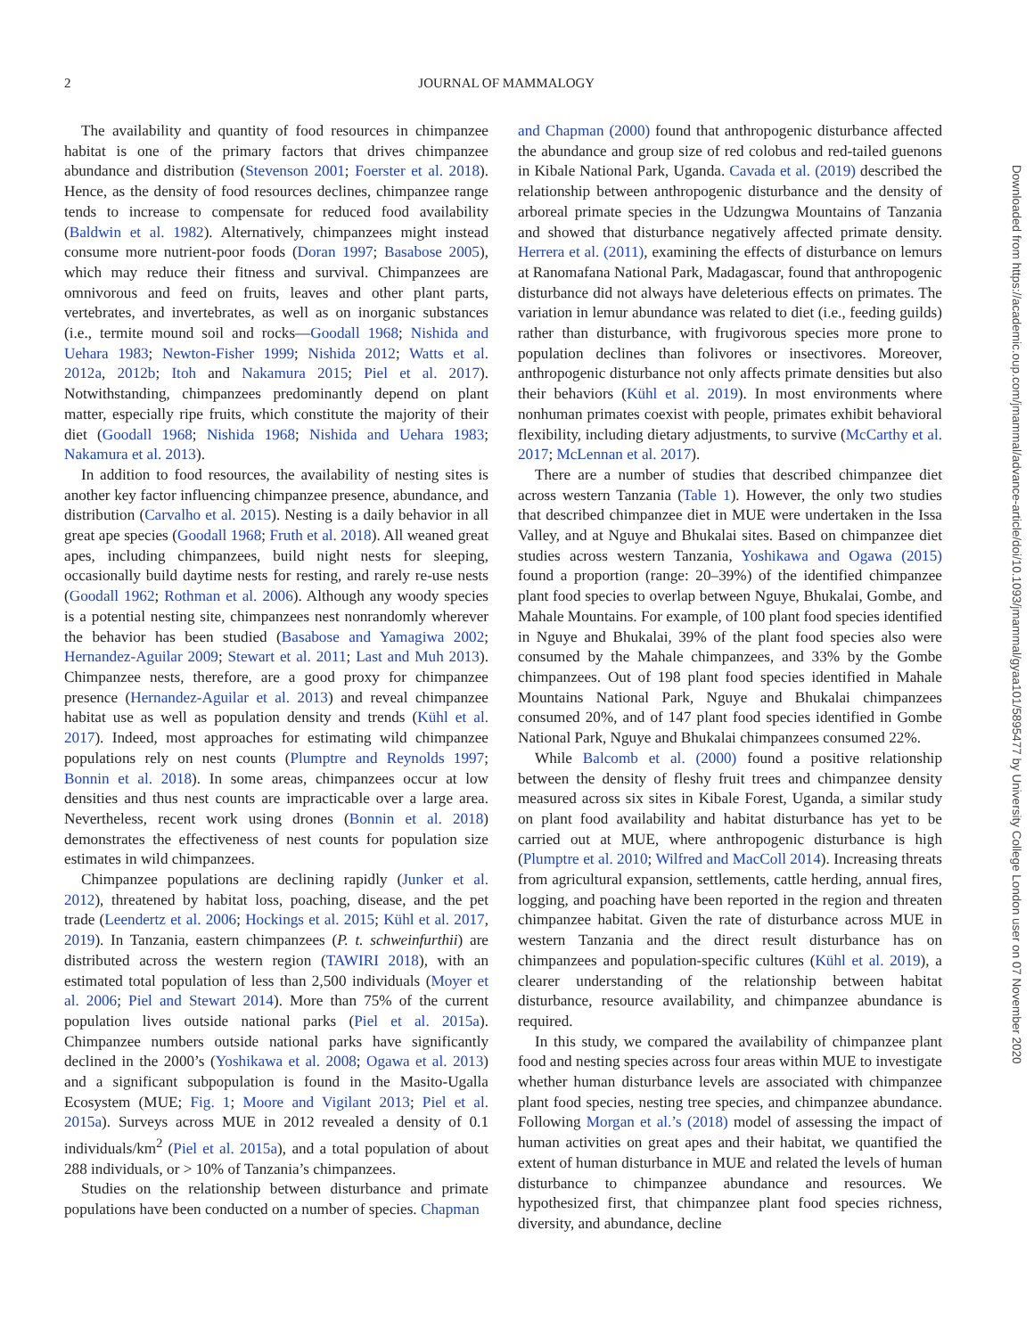2
JOURNAL OF MAMMALOGY
The availability and quantity of food resources in chimpanzee habitat is one of the primary factors that drives chimpanzee abundance and distribution (Stevenson 2001; Foerster et al. 2018). Hence, as the density of food resources declines, chimpanzee range tends to increase to compensate for reduced food availability (Baldwin et al. 1982). Alternatively, chimpanzees might instead consume more nutrient-poor foods (Doran 1997; Basabose 2005), which may reduce their fitness and survival. Chimpanzees are omnivorous and feed on fruits, leaves and other plant parts, vertebrates, and invertebrates, as well as on inorganic substances (i.e., termite mound soil and rocks—Goodall 1968; Nishida and Uehara 1983; Newton-Fisher 1999; Nishida 2012; Watts et al. 2012a, 2012b; Itoh and Nakamura 2015; Piel et al. 2017). Notwithstanding, chimpanzees predominantly depend on plant matter, especially ripe fruits, which constitute the majority of their diet (Goodall 1968; Nishida 1968; Nishida and Uehara 1983; Nakamura et al. 2013).
In addition to food resources, the availability of nesting sites is another key factor influencing chimpanzee presence, abundance, and distribution (Carvalho et al. 2015). Nesting is a daily behavior in all great ape species (Goodall 1968; Fruth et al. 2018). All weaned great apes, including chimpanzees, build night nests for sleeping, occasionally build daytime nests for resting, and rarely re-use nests (Goodall 1962; Rothman et al. 2006). Although any woody species is a potential nesting site, chimpanzees nest nonrandomly wherever the behavior has been studied (Basabose and Yamagiwa 2002; Hernandez-Aguilar 2009; Stewart et al. 2011; Last and Muh 2013). Chimpanzee nests, therefore, are a good proxy for chimpanzee presence (Hernandez-Aguilar et al. 2013) and reveal chimpanzee habitat use as well as population density and trends (Kühl et al. 2017). Indeed, most approaches for estimating wild chimpanzee populations rely on nest counts (Plumptre and Reynolds 1997; Bonnin et al. 2018). In some areas, chimpanzees occur at low densities and thus nest counts are impracticable over a large area. Nevertheless, recent work using drones (Bonnin et al. 2018) demonstrates the effectiveness of nest counts for population size estimates in wild chimpanzees.
Chimpanzee populations are declining rapidly (Junker et al. 2012), threatened by habitat loss, poaching, disease, and the pet trade (Leendertz et al. 2006; Hockings et al. 2015; Kühl et al. 2017, 2019). In Tanzania, eastern chimpanzees (P. t. schweinfurthii) are distributed across the western region (TAWIRI 2018), with an estimated total population of less than 2,500 individuals (Moyer et al. 2006; Piel and Stewart 2014). More than 75% of the current population lives outside national parks (Piel et al. 2015a). Chimpanzee numbers outside national parks have significantly declined in the 2000’s (Yoshikawa et al. 2008; Ogawa et al. 2013) and a significant subpopulation is found in the Masito-Ugalla Ecosystem (MUE; Fig. 1; Moore and Vigilant 2013; Piel et al. 2015a). Surveys across MUE in 2012 revealed a density of 0.1 individuals/km<sup>2</sup> (Piel et al. 2015a), and a total population of about 288 individuals, or > 10% of Tanzania’s chimpanzees.
Studies on the relationship between disturbance and primate populations have been conducted on a number of species. Chapman
and Chapman (2000) found that anthropogenic disturbance affected the abundance and group size of red colobus and red-tailed guenons in Kibale National Park, Uganda. Cavada et al. (2019) described the relationship between anthropogenic disturbance and the density of arboreal primate species in the Udzungwa Mountains of Tanzania and showed that disturbance negatively affected primate density. Herrera et al. (2011), examining the effects of disturbance on lemurs at Ranomafana National Park, Madagascar, found that anthropogenic disturbance did not always have deleterious effects on primates. The variation in lemur abundance was related to diet (i.e., feeding guilds) rather than disturbance, with frugivorous species more prone to population declines than folivores or insectivores. Moreover, anthropogenic disturbance not only affects primate densities but also their behaviors (Kühl et al. 2019). In most environments where nonhuman primates coexist with people, primates exhibit behavioral flexibility, including dietary adjustments, to survive (McCarthy et al. 2017; McLennan et al. 2017).
There are a number of studies that described chimpanzee diet across western Tanzania (Table 1). However, the only two studies that described chimpanzee diet in MUE were undertaken in the Issa Valley, and at Nguye and Bhukalai sites. Based on chimpanzee diet studies across western Tanzania, Yoshikawa and Ogawa (2015) found a proportion (range: 20–39%) of the identified chimpanzee plant food species to overlap between Nguye, Bhukalai, Gombe, and Mahale Mountains. For example, of 100 plant food species identified in Nguye and Bhukalai, 39% of the plant food species also were consumed by the Mahale chimpanzees, and 33% by the Gombe chimpanzees. Out of 198 plant food species identified in Mahale Mountains National Park, Nguye and Bhukalai chimpanzees consumed 20%, and of 147 plant food species identified in Gombe National Park, Nguye and Bhukalai chimpanzees consumed 22%.
While Balcomb et al. (2000) found a positive relationship between the density of fleshy fruit trees and chimpanzee density measured across six sites in Kibale Forest, Uganda, a similar study on plant food availability and habitat disturbance has yet to be carried out at MUE, where anthropogenic disturbance is high (Plumptre et al. 2010; Wilfred and MacColl 2014). Increasing threats from agricultural expansion, settlements, cattle herding, annual fires, logging, and poaching have been reported in the region and threaten chimpanzee habitat. Given the rate of disturbance across MUE in western Tanzania and the direct result disturbance has on chimpanzees and population-specific cultures (Kühl et al. 2019), a clearer understanding of the relationship between habitat disturbance, resource availability, and chimpanzee abundance is required.
In this study, we compared the availability of chimpanzee plant food and nesting species across four areas within MUE to investigate whether human disturbance levels are associated with chimpanzee plant food species, nesting tree species, and chimpanzee abundance. Following Morgan et al.’s (2018) model of assessing the impact of human activities on great apes and their habitat, we quantified the extent of human disturbance in MUE and related the levels of human disturbance to chimpanzee abundance and resources. We hypothesized first, that chimpanzee plant food species richness, diversity, and abundance, decline
Downloaded from https://academic.oup.com/jmammal/advance-article/doi/10.1093/jmammal/gyaa101/5895477 by University College London user on 07 November 2020